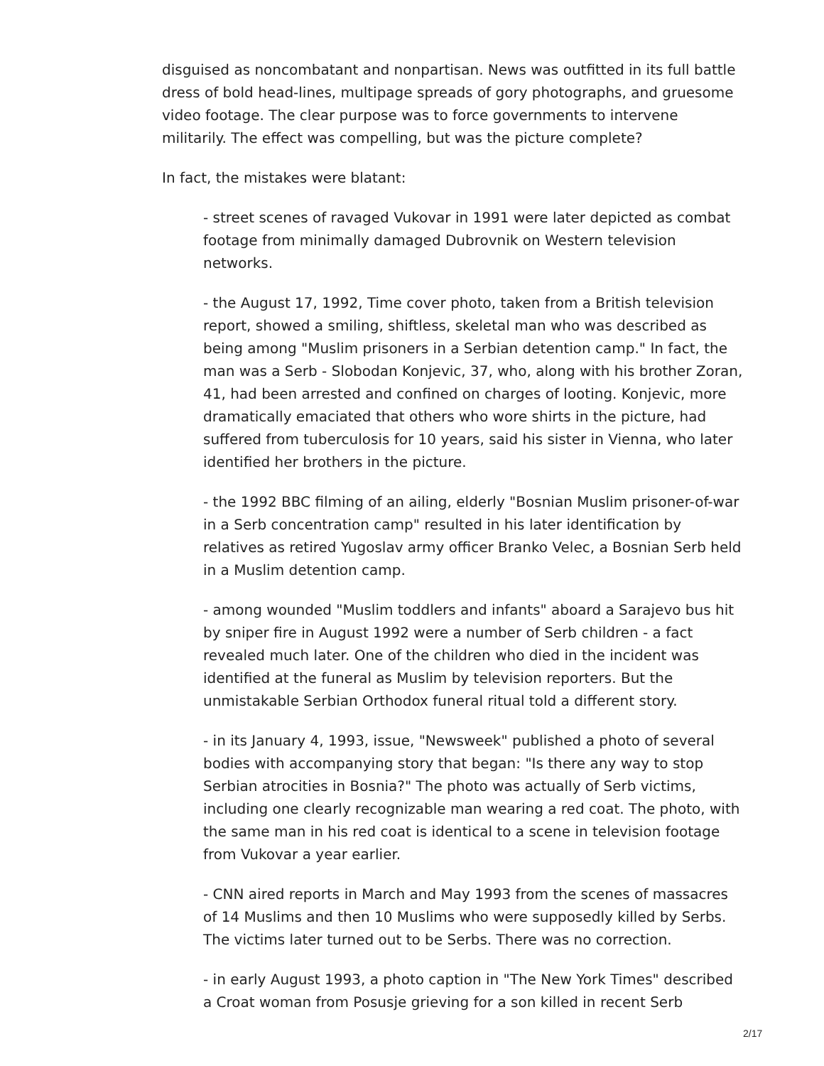disguised as noncombatant and nonpartisan. News was outfitted in its full battle dress of bold head-lines, multipage spreads of gory photographs, and gruesome video footage. The clear purpose was to force governments to intervene militarily. The effect was compelling, but was the picture complete?
In fact, the mistakes were blatant:
- street scenes of ravaged Vukovar in 1991 were later depicted as combat footage from minimally damaged Dubrovnik on Western television networks.
- the August 17, 1992, Time cover photo, taken from a British television report, showed a smiling, shiftless, skeletal man who was described as being among "Muslim prisoners in a Serbian detention camp." In fact, the man was a Serb - Slobodan Konjevic, 37, who, along with his brother Zoran, 41, had been arrested and confined on charges of looting. Konjevic, more dramatically emaciated that others who wore shirts in the picture, had suffered from tuberculosis for 10 years, said his sister in Vienna, who later identified her brothers in the picture.
- the 1992 BBC filming of an ailing, elderly "Bosnian Muslim prisoner-of-war in a Serb concentration camp" resulted in his later identification by relatives as retired Yugoslav army officer Branko Velec, a Bosnian Serb held in a Muslim detention camp.
- among wounded "Muslim toddlers and infants" aboard a Sarajevo bus hit by sniper fire in August 1992 were a number of Serb children - a fact revealed much later. One of the children who died in the incident was identified at the funeral as Muslim by television reporters. But the unmistakable Serbian Orthodox funeral ritual told a different story.
- in its January 4, 1993, issue, "Newsweek" published a photo of several bodies with accompanying story that began: "Is there any way to stop Serbian atrocities in Bosnia?" The photo was actually of Serb victims, including one clearly recognizable man wearing a red coat. The photo, with the same man in his red coat is identical to a scene in television footage from Vukovar a year earlier.
- CNN aired reports in March and May 1993 from the scenes of massacres of 14 Muslims and then 10 Muslims who were supposedly killed by Serbs. The victims later turned out to be Serbs. There was no correction.
- in early August 1993, a photo caption in "The New York Times" described a Croat woman from Posusje grieving for a son killed in recent Serb
2/17